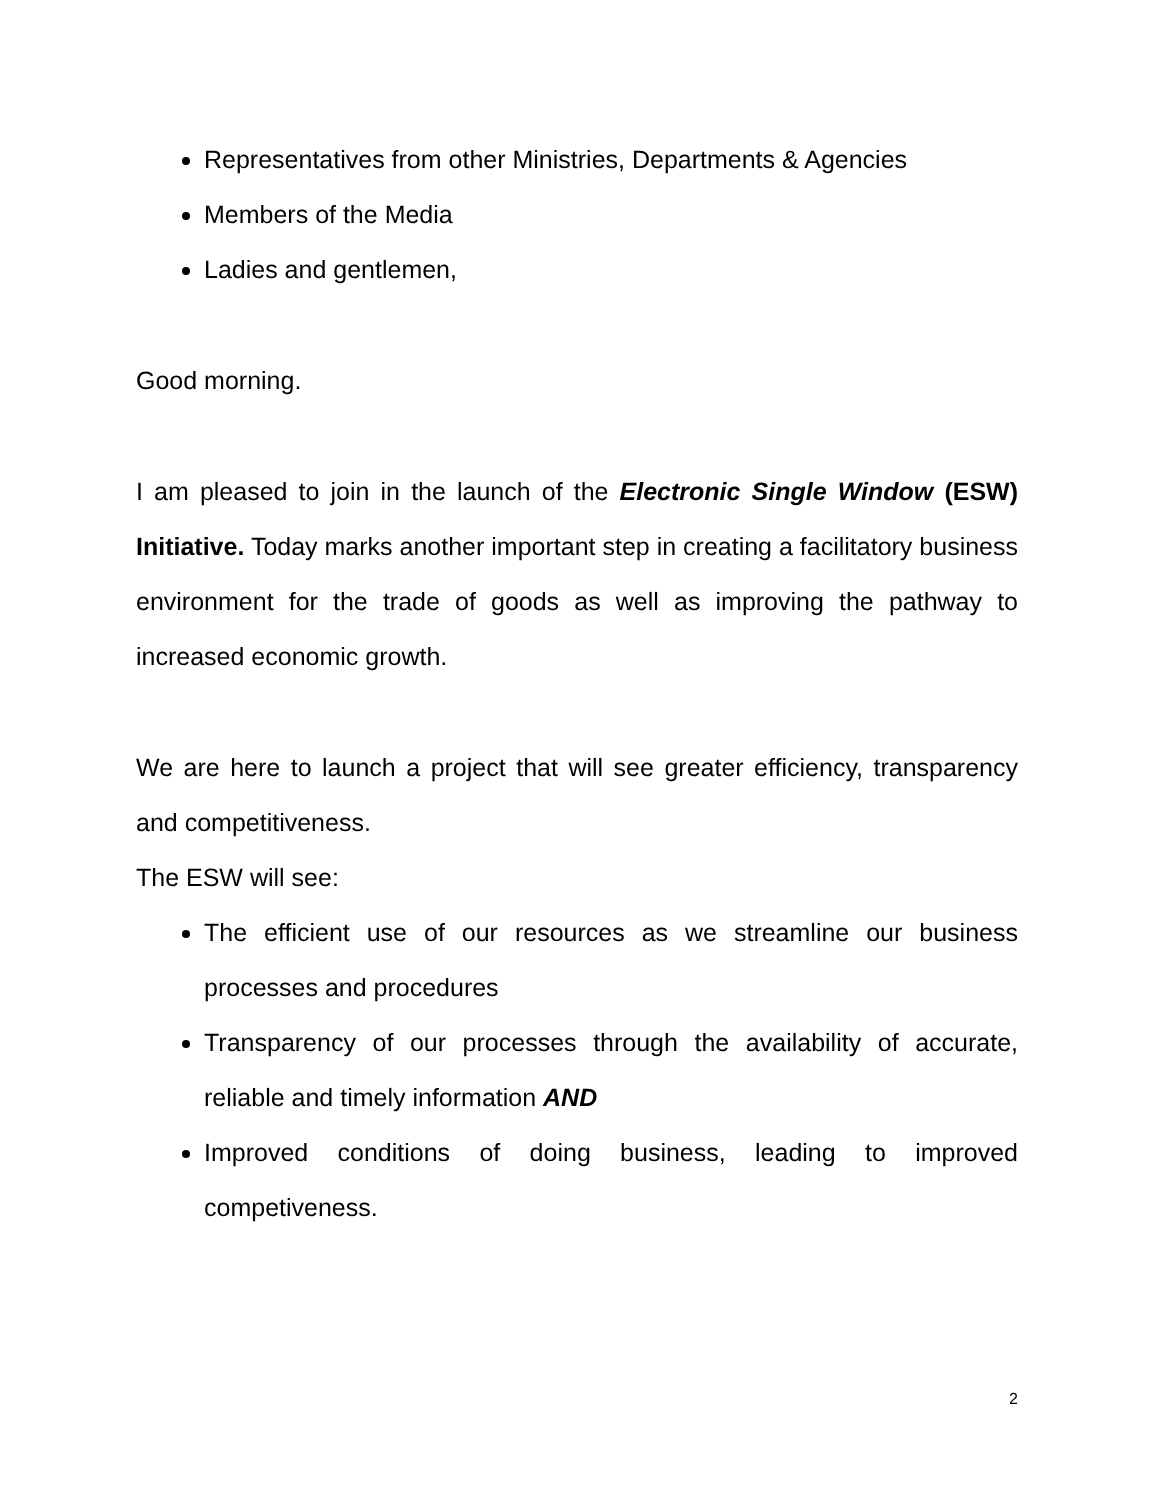Representatives from other Ministries, Departments & Agencies
Members of the Media
Ladies and gentlemen,
Good morning.
I am pleased to join in the launch of the Electronic Single Window (ESW) Initiative. Today marks another important step in creating a facilitatory business environment for the trade of goods as well as improving the pathway to increased economic growth.
We are here to launch a project that will see greater efficiency, transparency and competitiveness.
The ESW will see:
The efficient use of our resources as we streamline our business processes and procedures
Transparency of our processes through the availability of accurate, reliable and timely information AND
Improved conditions of doing business, leading to improved competiveness.
2